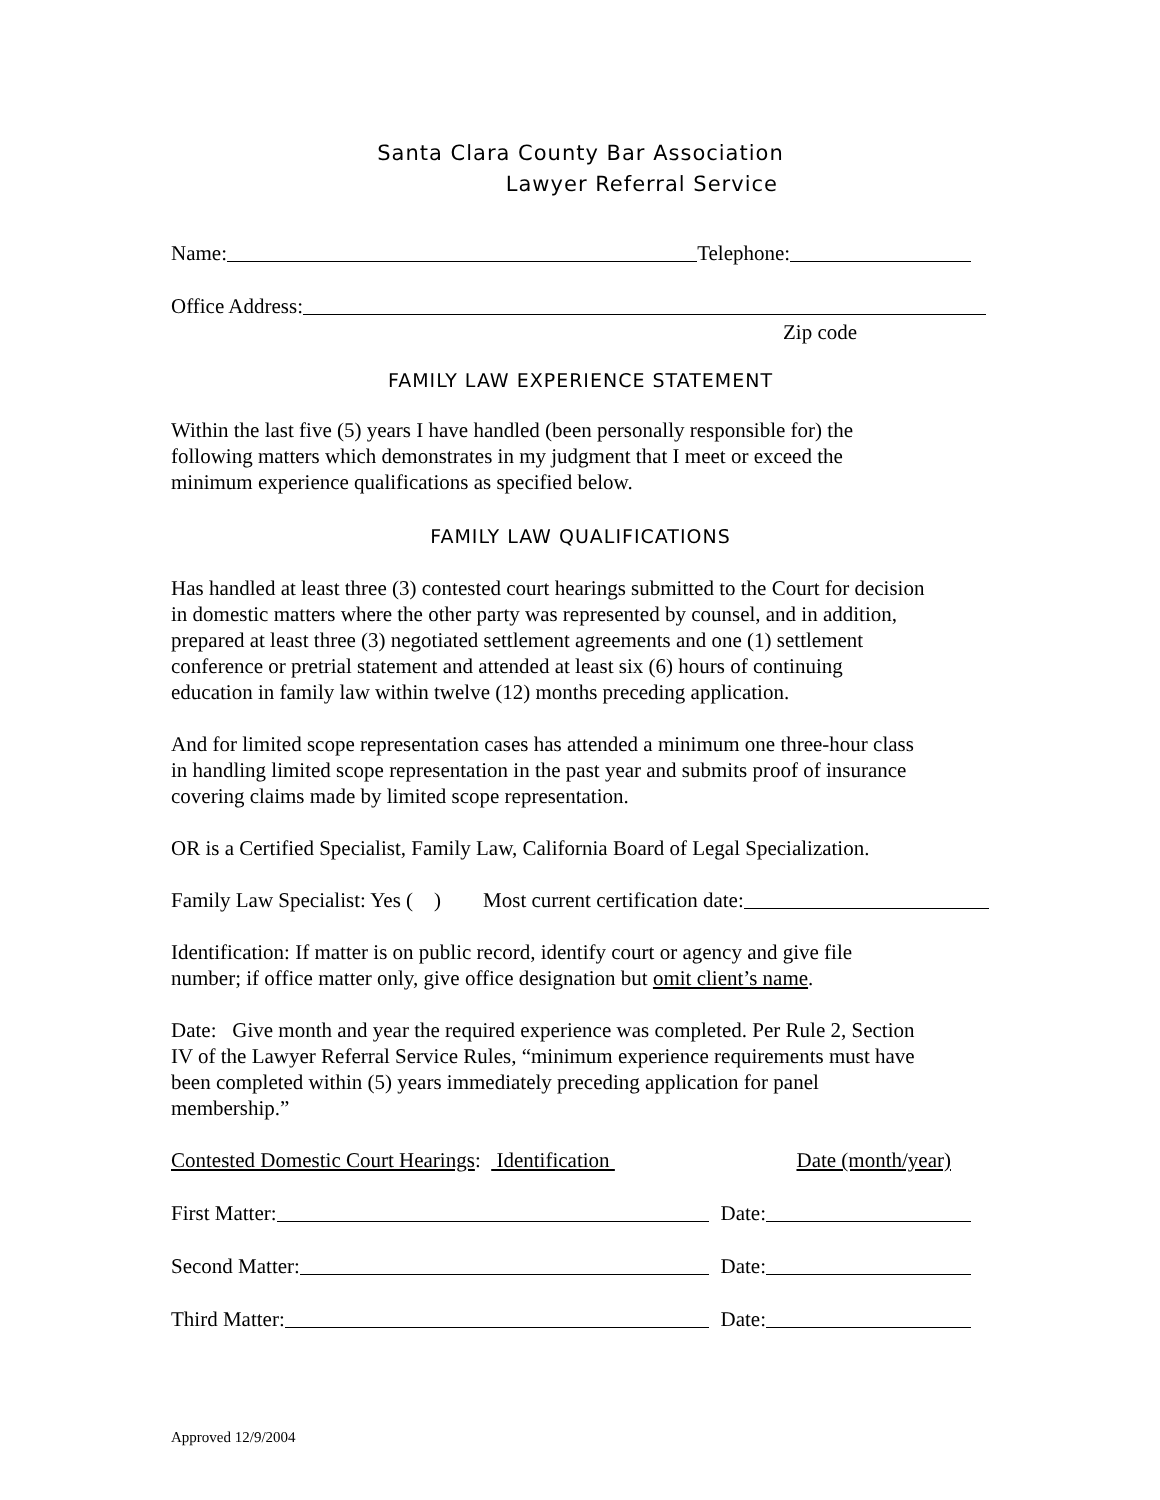Santa Clara County Bar Association
Lawyer Referral Service
Name: Telephone:
Office Address:
Zip code
FAMILY LAW EXPERIENCE STATEMENT
Within the last five (5) years I have handled (been personally responsible for) the
following matters which demonstrates in my judgment that I meet or exceed the
minimum experience qualifications as specified below.
FAMILY LAW QUALIFICATIONS
Has handled at least three (3) contested court hearings submitted to the Court for decision
in domestic matters where the other party was represented by counsel, and in addition,
prepared at least three (3) negotiated settlement agreements and one (1) settlement
conference or pretrial statement and attended at least six (6) hours of continuing
education in family law within twelve (12) months preceding application.
And for limited scope representation cases has attended a minimum one three-hour class
in handling limited scope representation in the past year and submits proof of insurance
covering claims made by limited scope representation.
OR is a Certified Specialist, Family Law, California Board of Legal Specialization.
Family Law Specialist: Yes ( ) Most current certification date:
Identification: If matter is on public record, identify court or agency and give file
number; if office matter only, give office designation but omit client’s name.
Date: Give month and year the required experience was completed. Per Rule 2, Section
IV of the Lawyer Referral Service Rules, “minimum experience requirements must have
been completed within (5) years immediately preceding application for panel
membership.”
Contested Domestic Court Hearings: Identification Date (month/year)
First Matter: Date:
Second Matter: Date:
Third Matter: Date:
Approved 12/9/2004